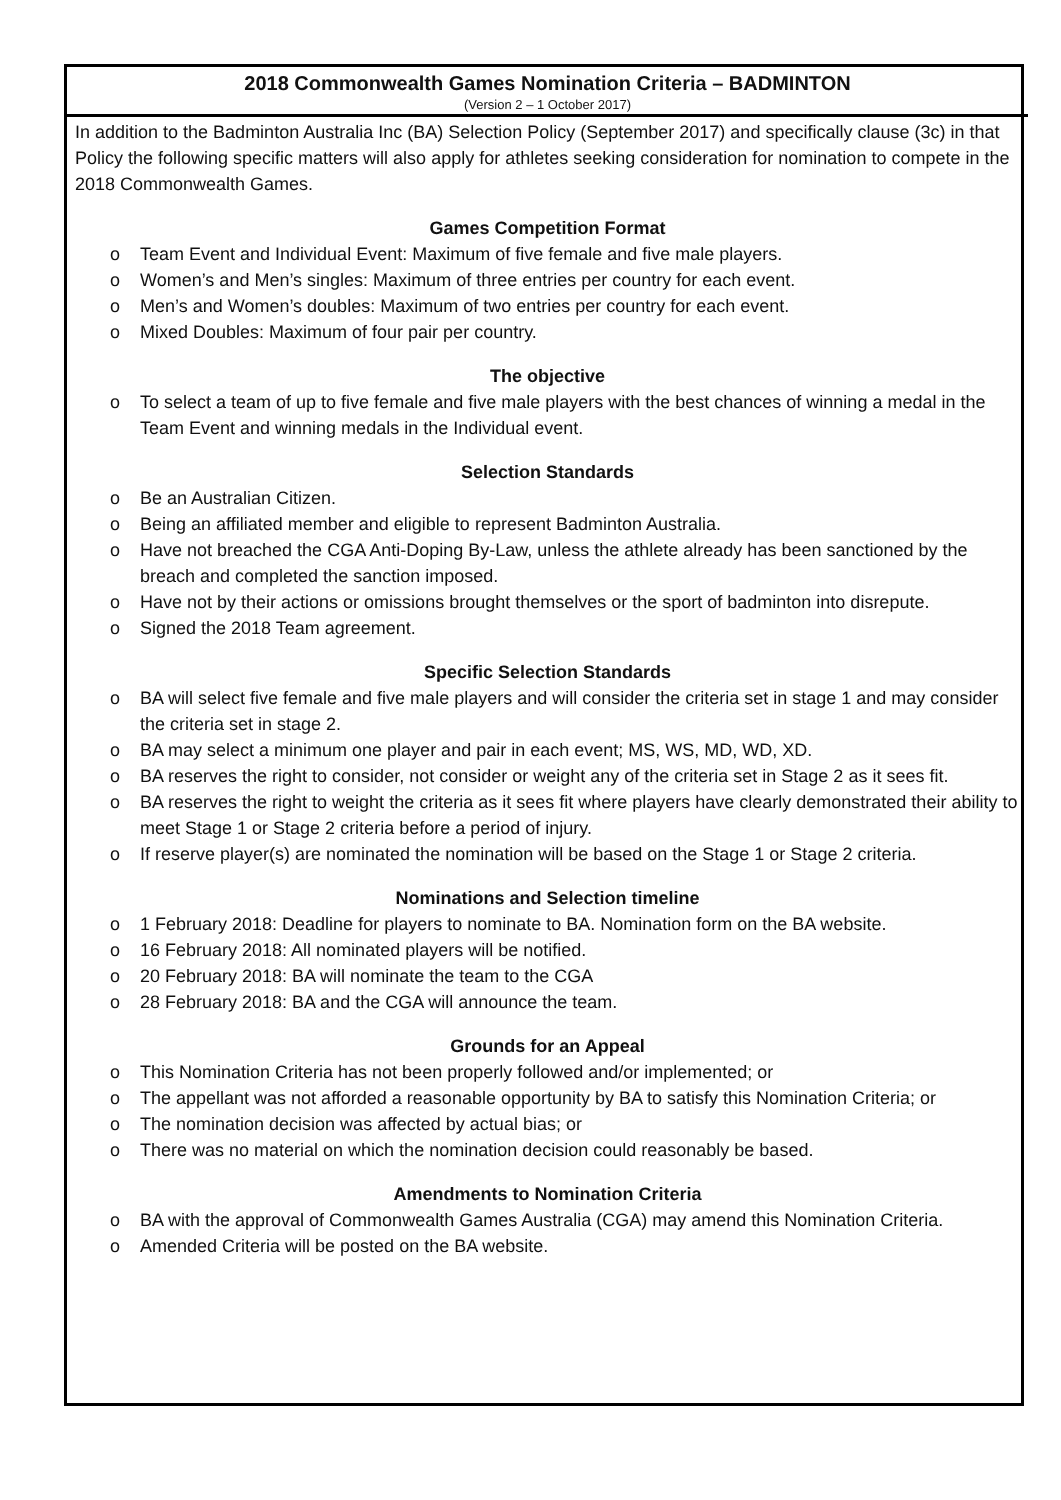2018 Commonwealth Games Nomination Criteria – BADMINTON
(Version 2 – 1 October 2017)
In addition to the Badminton Australia Inc (BA) Selection Policy (September 2017) and specifically clause (3c) in that Policy the following specific matters will also apply for athletes seeking consideration for nomination to compete in the 2018 Commonwealth Games.
Games Competition Format
o Team Event and Individual Event: Maximum of five female and five male players.
o Women’s and Men’s singles: Maximum of three entries per country for each event.
o Men’s and Women’s doubles: Maximum of two entries per country for each event.
o Mixed Doubles: Maximum of four pair per country.
The objective
o To select a team of up to five female and five male players with the best chances of winning a medal in the Team Event and winning medals in the Individual event.
Selection Standards
o Be an Australian Citizen.
o Being an affiliated member and eligible to represent Badminton Australia.
o Have not breached the CGA Anti-Doping By-Law, unless the athlete already has been sanctioned by the breach and completed the sanction imposed.
o Have not by their actions or omissions brought themselves or the sport of badminton into disrepute.
o Signed the 2018 Team agreement.
Specific Selection Standards
o BA will select five female and five male players and will consider the criteria set in stage 1 and may consider the criteria set in stage 2.
o BA may select a minimum one player and pair in each event; MS, WS, MD, WD, XD.
o BA reserves the right to consider, not consider or weight any of the criteria set in Stage 2 as it sees fit.
o BA reserves the right to weight the criteria as it sees fit where players have clearly demonstrated their ability to meet Stage 1 or Stage 2 criteria before a period of injury.
o If reserve player(s) are nominated the nomination will be based on the Stage 1 or Stage 2 criteria.
Nominations and Selection timeline
o 1 February 2018: Deadline for players to nominate to BA. Nomination form on the BA website.
o 16 February 2018: All nominated players will be notified.
o 20 February 2018: BA will nominate the team to the CGA
o 28 February 2018: BA and the CGA will announce the team.
Grounds for an Appeal
o This Nomination Criteria has not been properly followed and/or implemented; or
o The appellant was not afforded a reasonable opportunity by BA to satisfy this Nomination Criteria; or
o The nomination decision was affected by actual bias; or
o There was no material on which the nomination decision could reasonably be based.
Amendments to Nomination Criteria
o BA with the approval of Commonwealth Games Australia (CGA) may amend this Nomination Criteria.
o Amended Criteria will be posted on the BA website.